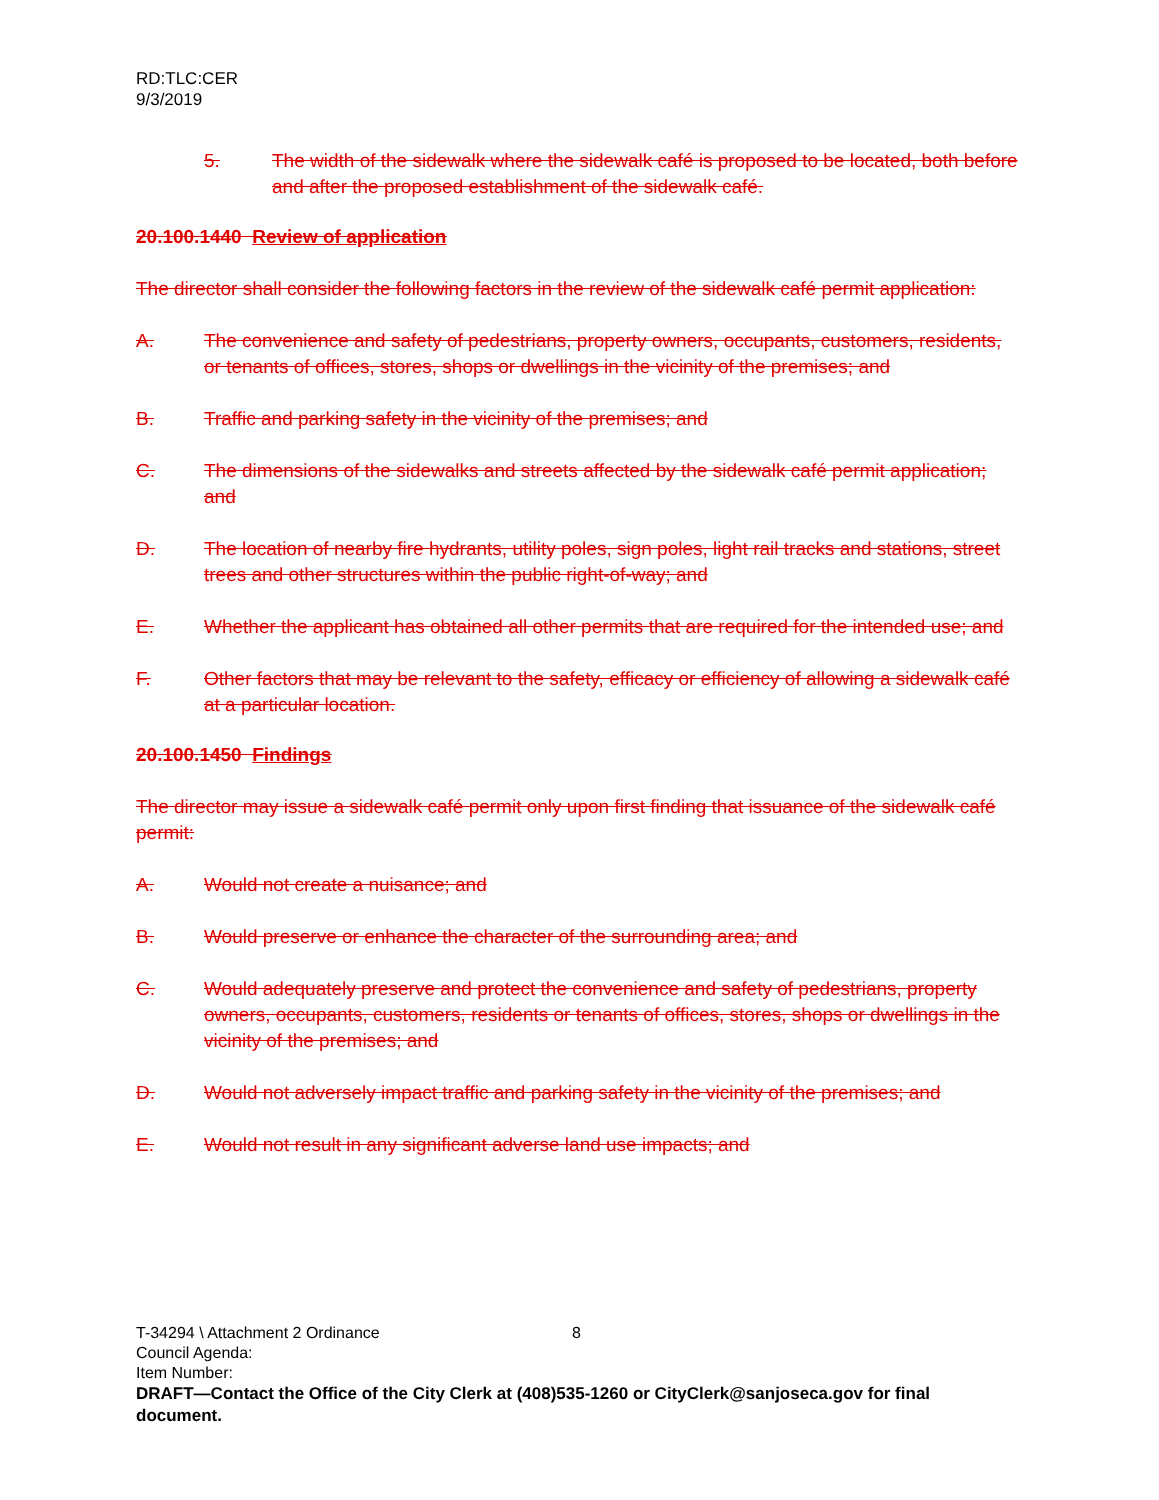RD:TLC:CER
9/3/2019
5. The width of the sidewalk where the sidewalk café is proposed to be located, both before and after the proposed establishment of the sidewalk café.
20.100.1440 Review of application
The director shall consider the following factors in the review of the sidewalk café permit application:
A. The convenience and safety of pedestrians, property owners, occupants, customers, residents, or tenants of offices, stores, shops or dwellings in the vicinity of the premises; and
B. Traffic and parking safety in the vicinity of the premises; and
C. The dimensions of the sidewalks and streets affected by the sidewalk café permit application; and
D. The location of nearby fire hydrants, utility poles, sign poles, light rail tracks and stations, street trees and other structures within the public right-of-way; and
E. Whether the applicant has obtained all other permits that are required for the intended use; and
F. Other factors that may be relevant to the safety, efficacy or efficiency of allowing a sidewalk café at a particular location.
20.100.1450 Findings
The director may issue a sidewalk café permit only upon first finding that issuance of the sidewalk café permit:
A. Would not create a nuisance; and
B. Would preserve or enhance the character of the surrounding area; and
C. Would adequately preserve and protect the convenience and safety of pedestrians, property owners, occupants, customers, residents or tenants of offices, stores, shops or dwellings in the vicinity of the premises; and
D. Would not adversely impact traffic and parking safety in the vicinity of the premises; and
E. Would not result in any significant adverse land use impacts; and
T-34294 \ Attachment 2 Ordinance 8
Council Agenda:
Item Number:
DRAFT—Contact the Office of the City Clerk at (408)535-1260 or CityClerk@sanjoseca.gov for final document.